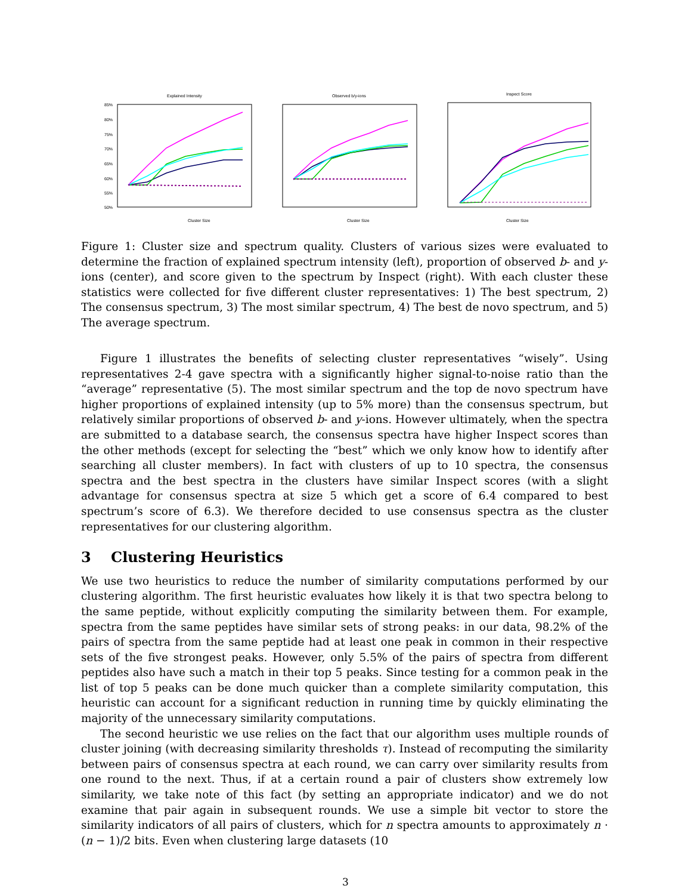Explained Intensity
85%
80%
75%
70%
65%
60%
55%
50%
Cluster Size
Observed b/y-ions
Cluster Size
Inspect Score
Cluster Size
Figure 1: Cluster size and spectrum quality. Clusters of various sizes were evaluated to determine the fraction of explained spectrum intensity (left), proportion of observed b- and y-ions (center), and score given to the spectrum by Inspect (right). With each cluster these statistics were collected for five different cluster representatives: 1) The best spectrum, 2) The consensus spectrum, 3) The most similar spectrum, 4) The best de novo spectrum, and 5) The average spectrum.
Figure 1 illustrates the benefits of selecting cluster representatives “wisely”. Using representatives 2-4 gave spectra with a significantly higher signal-to-noise ratio than the “average” representative (5). The most similar spectrum and the top de novo spectrum have higher proportions of explained intensity (up to 5% more) than the consensus spectrum, but relatively similar proportions of observed b- and y-ions. However ultimately, when the spectra are submitted to a database search, the consensus spectra have higher Inspect scores than the other methods (except for selecting the “best” which we only know how to identify after searching all cluster members). In fact with clusters of up to 10 spectra, the consensus spectra and the best spectra in the clusters have similar Inspect scores (with a slight advantage for consensus spectra at size 5 which get a score of 6.4 compared to best spectrum’s score of 6.3). We therefore decided to use consensus spectra as the cluster representatives for our clustering algorithm.
3 Clustering Heuristics
We use two heuristics to reduce the number of similarity computations performed by our clustering algorithm. The first heuristic evaluates how likely it is that two spectra belong to the same peptide, without explicitly computing the similarity between them. For example, spectra from the same peptides have similar sets of strong peaks: in our data, 98.2% of the pairs of spectra from the same peptide had at least one peak in common in their respective sets of the five strongest peaks. However, only 5.5% of the pairs of spectra from different peptides also have such a match in their top 5 peaks. Since testing for a common peak in the list of top 5 peaks can be done much quicker than a complete similarity computation, this heuristic can account for a significant reduction in running time by quickly eliminating the majority of the unnecessary similarity computations.
The second heuristic we use relies on the fact that our algorithm uses multiple rounds of cluster joining (with decreasing similarity thresholds τ). Instead of recomputing the similarity between pairs of consensus spectra at each round, we can carry over similarity results from one round to the next. Thus, if at a certain round a pair of clusters show extremely low similarity, we take note of this fact (by setting an appropriate indicator) and we do not examine that pair again in subsequent rounds. We use a simple bit vector to store the similarity indicators of all pairs of clusters, which for n spectra amounts to approximately n · (n − 1)/2 bits. Even when clustering large datasets (10
3